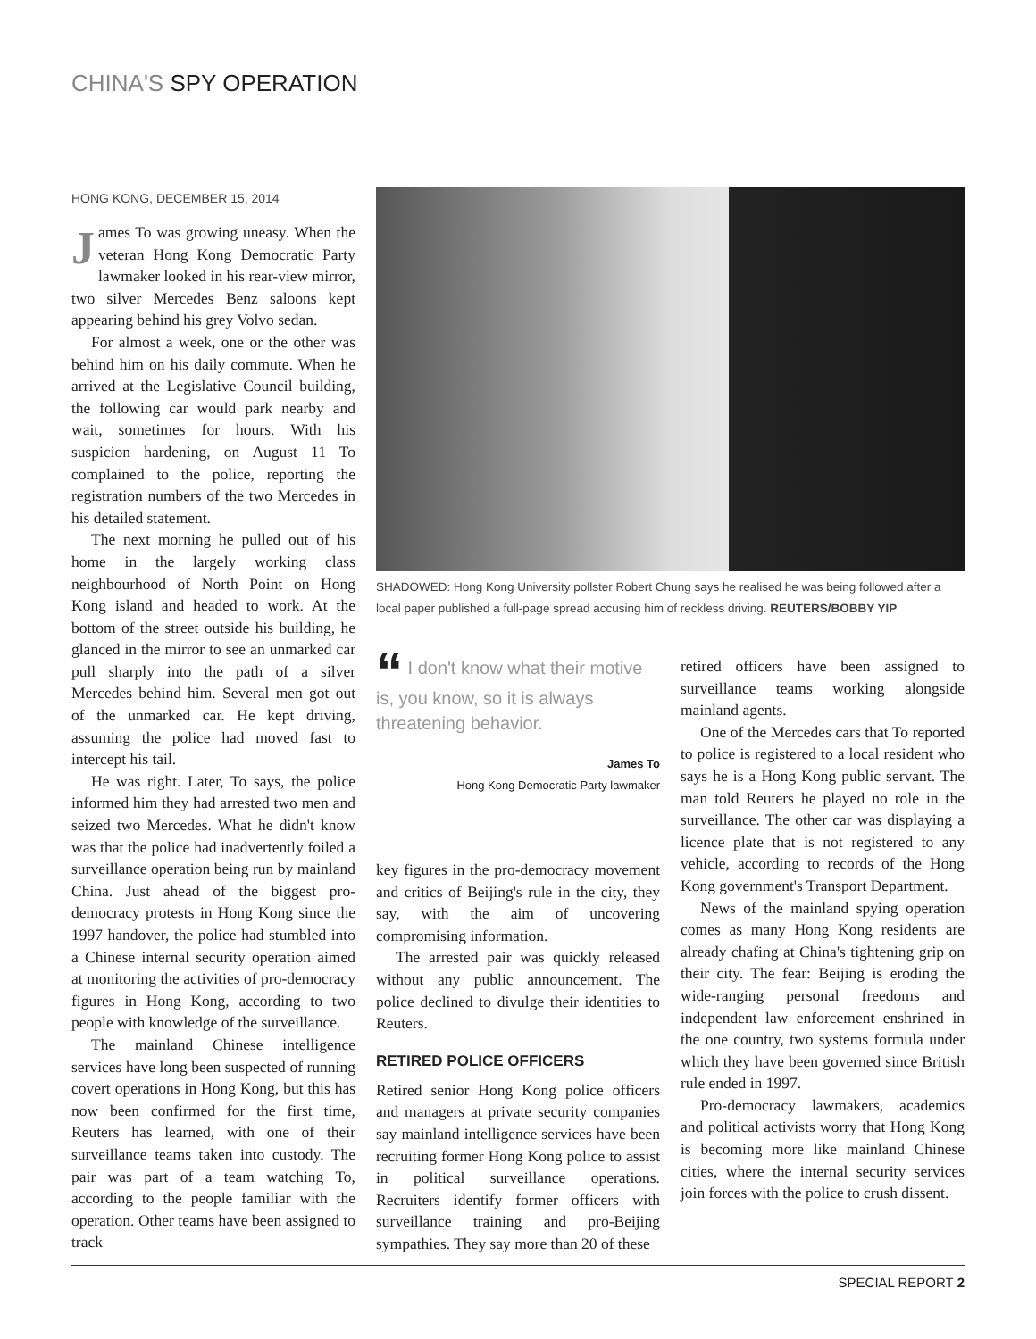CHINA'S SPY OPERATION
HONG KONG, DECEMBER 15, 2014
James To was growing uneasy. When the veteran Hong Kong Democratic Party lawmaker looked in his rear-view mirror, two silver Mercedes Benz saloons kept appearing behind his grey Volvo sedan.
For almost a week, one or the other was behind him on his daily commute. When he arrived at the Legislative Council building, the following car would park nearby and wait, sometimes for hours. With his suspicion hardening, on August 11 To complained to the police, reporting the registration numbers of the two Mercedes in his detailed statement.
The next morning he pulled out of his home in the largely working class neighbourhood of North Point on Hong Kong island and headed to work. At the bottom of the street outside his building, he glanced in the mirror to see an unmarked car pull sharply into the path of a silver Mercedes behind him. Several men got out of the unmarked car. He kept driving, assuming the police had moved fast to intercept his tail.
He was right. Later, To says, the police informed him they had arrested two men and seized two Mercedes. What he didn't know was that the police had inadvertently foiled a surveillance operation being run by mainland China. Just ahead of the biggest pro-democracy protests in Hong Kong since the 1997 handover, the police had stumbled into a Chinese internal security operation aimed at monitoring the activities of pro-democracy figures in Hong Kong, according to two people with knowledge of the surveillance.
The mainland Chinese intelligence services have long been suspected of running covert operations in Hong Kong, but this has now been confirmed for the first time, Reuters has learned, with one of their surveillance teams taken into custody. The pair was part of a team watching To, according to the people familiar with the operation. Other teams have been assigned to track
SHADOWED: Hong Kong University pollster Robert Chung says he realised he was being followed after a local paper published a full-page spread accusing him of reckless driving. REUTERS/BOBBY YIP
“ I don't know what their motive is, you know, so it is always threatening behavior.
James To
Hong Kong Democratic Party lawmaker
key figures in the pro-democracy movement and critics of Beijing's rule in the city, they say, with the aim of uncovering compromising information.
The arrested pair was quickly released without any public announcement. The police declined to divulge their identities to Reuters.
RETIRED POLICE OFFICERS
Retired senior Hong Kong police officers and managers at private security companies say mainland intelligence services have been recruiting former Hong Kong police to assist in political surveillance operations. Recruiters identify former officers with surveillance training and pro-Beijing sympathies. They say more than 20 of these
retired officers have been assigned to surveillance teams working alongside mainland agents.
One of the Mercedes cars that To reported to police is registered to a local resident who says he is a Hong Kong public servant. The man told Reuters he played no role in the surveillance. The other car was displaying a licence plate that is not registered to any vehicle, according to records of the Hong Kong government's Transport Department.
News of the mainland spying operation comes as many Hong Kong residents are already chafing at China's tightening grip on their city. The fear: Beijing is eroding the wide-ranging personal freedoms and independent law enforcement enshrined in the one country, two systems formula under which they have been governed since British rule ended in 1997.
Pro-democracy lawmakers, academics and political activists worry that Hong Kong is becoming more like mainland Chinese cities, where the internal security services join forces with the police to crush dissent.
SPECIAL REPORT 2